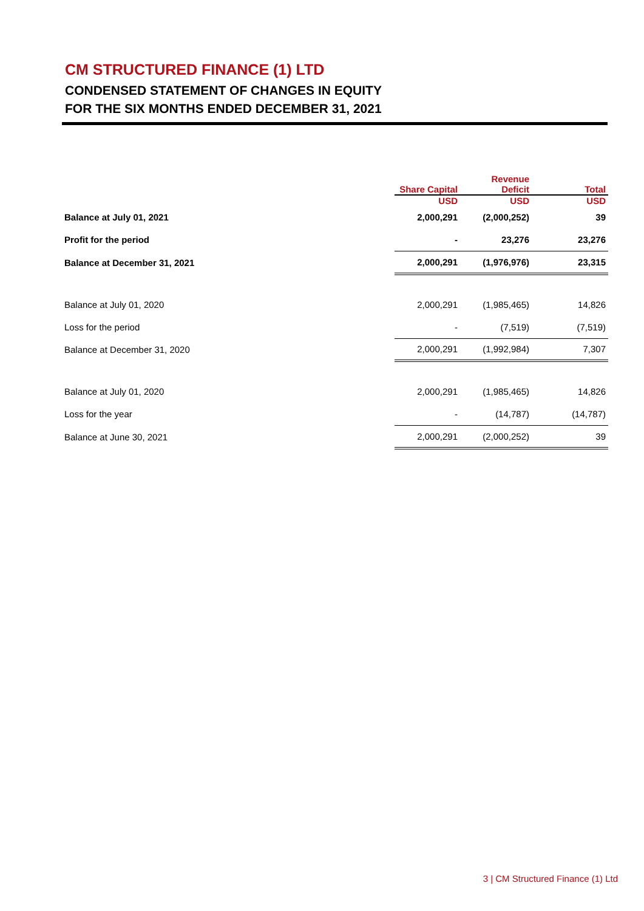CM STRUCTURED FINANCE (1) LTD
CONDENSED STATEMENT OF CHANGES IN EQUITY
FOR THE SIX MONTHS ENDED DECEMBER 31, 2021
| | Share Capital | Revenue Deficit | Total |
| --- | --- | --- | --- |
| | USD | USD | USD |
| Balance at July 01, 2021 | 2,000,291 | (2,000,252) | 39 |
| Profit for the period | - | 23,276 | 23,276 |
| Balance at December 31, 2021 | 2,000,291 | (1,976,976) | 23,315 |
| Balance at July 01, 2020 | 2,000,291 | (1,985,465) | 14,826 |
| Loss for the period | - | (7,519) | (7,519) |
| Balance at December 31, 2020 | 2,000,291 | (1,992,984) | 7,307 |
| Balance at July 01, 2020 | 2,000,291 | (1,985,465) | 14,826 |
| Loss for the year | - | (14,787) | (14,787) |
| Balance at June 30, 2021 | 2,000,291 | (2,000,252) | 39 |
3 | CM Structured Finance (1) Ltd